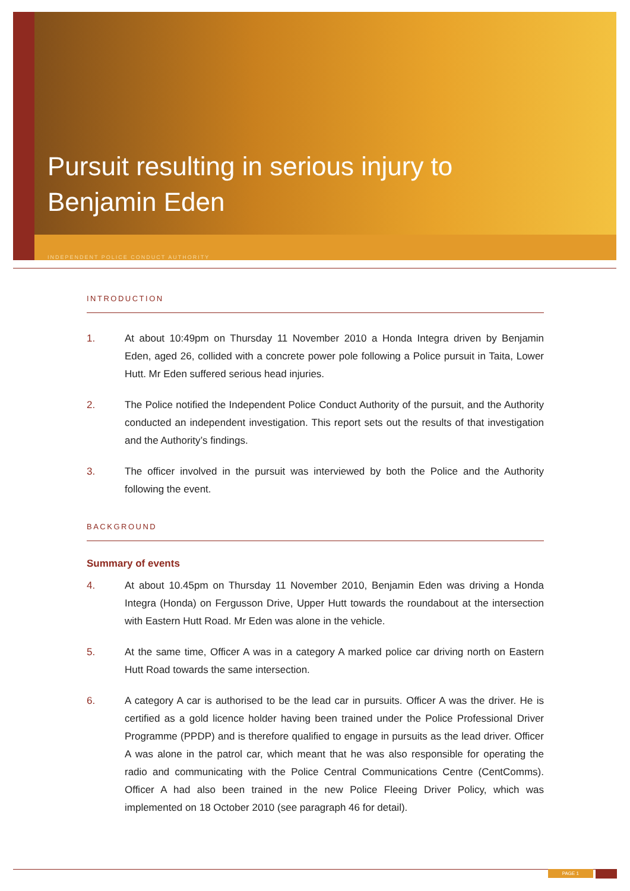Pursuit resulting in serious injury to
Benjamin Eden
INDEPENDENT POLICE CONDUCT AUTHORITY
INTRODUCTION
1. At about 10:49pm on Thursday 11 November 2010 a Honda Integra driven by Benjamin Eden, aged 26, collided with a concrete power pole following a Police pursuit in Taita, Lower Hutt. Mr Eden suffered serious head injuries.
2. The Police notified the Independent Police Conduct Authority of the pursuit, and the Authority conducted an independent investigation. This report sets out the results of that investigation and the Authority’s findings.
3. The officer involved in the pursuit was interviewed by both the Police and the Authority following the event.
BACKGROUND
Summary of events
4. At about 10.45pm on Thursday 11 November 2010, Benjamin Eden was driving a Honda Integra (Honda) on Fergusson Drive, Upper Hutt towards the roundabout at the intersection with Eastern Hutt Road. Mr Eden was alone in the vehicle.
5. At the same time, Officer A was in a category A marked police car driving north on Eastern Hutt Road towards the same intersection.
6. A category A car is authorised to be the lead car in pursuits. Officer A was the driver. He is certified as a gold licence holder having been trained under the Police Professional Driver Programme (PPDP) and is therefore qualified to engage in pursuits as the lead driver. Officer A was alone in the patrol car, which meant that he was also responsible for operating the radio and communicating with the Police Central Communications Centre (CentComms). Officer A had also been trained in the new Police Fleeing Driver Policy, which was implemented on 18 October 2010 (see paragraph 46 for detail).
PAGE 1